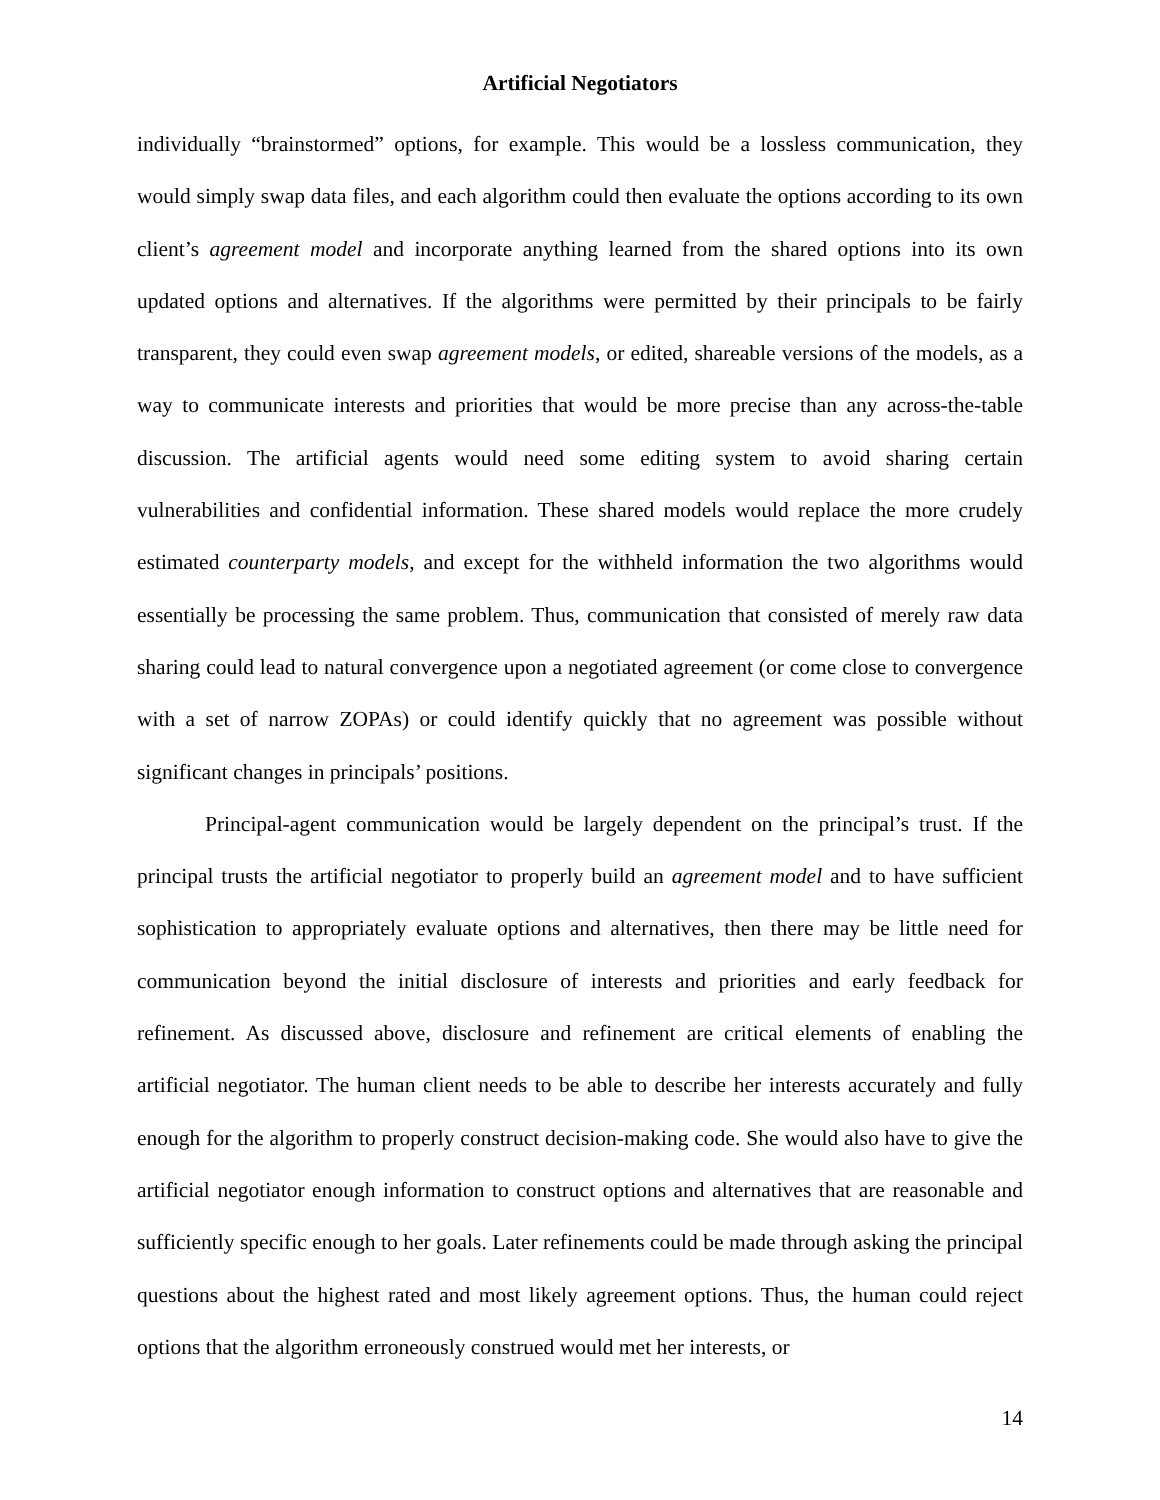Artificial Negotiators
individually “brainstormed” options, for example. This would be a lossless communication, they would simply swap data files, and each algorithm could then evaluate the options according to its own client’s agreement model and incorporate anything learned from the shared options into its own updated options and alternatives. If the algorithms were permitted by their principals to be fairly transparent, they could even swap agreement models, or edited, shareable versions of the models, as a way to communicate interests and priorities that would be more precise than any across-the-table discussion. The artificial agents would need some editing system to avoid sharing certain vulnerabilities and confidential information. These shared models would replace the more crudely estimated counterparty models, and except for the withheld information the two algorithms would essentially be processing the same problem. Thus, communication that consisted of merely raw data sharing could lead to natural convergence upon a negotiated agreement (or come close to convergence with a set of narrow ZOPAs) or could identify quickly that no agreement was possible without significant changes in principals’ positions.
Principal-agent communication would be largely dependent on the principal’s trust. If the principal trusts the artificial negotiator to properly build an agreement model and to have sufficient sophistication to appropriately evaluate options and alternatives, then there may be little need for communication beyond the initial disclosure of interests and priorities and early feedback for refinement. As discussed above, disclosure and refinement are critical elements of enabling the artificial negotiator. The human client needs to be able to describe her interests accurately and fully enough for the algorithm to properly construct decision-making code. She would also have to give the artificial negotiator enough information to construct options and alternatives that are reasonable and sufficiently specific enough to her goals. Later refinements could be made through asking the principal questions about the highest rated and most likely agreement options. Thus, the human could reject options that the algorithm erroneously construed would met her interests, or
14